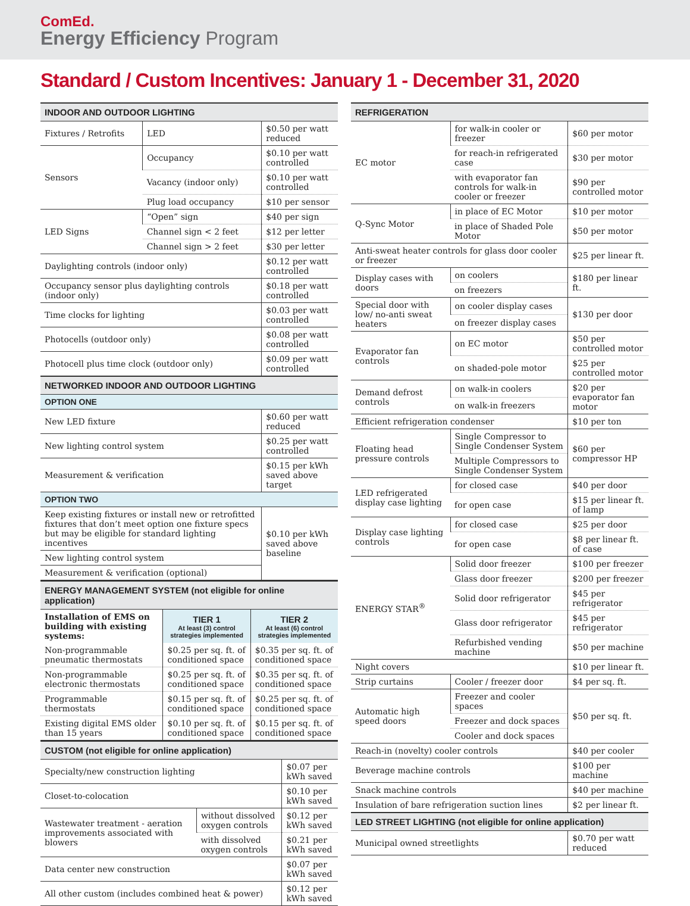ComEd.
Energy Efficiency Program
Standard / Custom Incentives: January 1 - December 31, 2020
| INDOOR AND OUTDOOR LIGHTING | | |
| --- | --- | --- |
| Fixtures / Retrofits | LED | $0.50 per watt reduced |
| Sensors | Occupancy | $0.10 per watt controlled |
| | Vacancy (indoor only) | $0.10 per watt controlled |
| | Plug load occupancy | $10 per sensor |
| LED Signs | “Open” sign | $40 per sign |
| | Channel sign < 2 feet | $12 per letter |
| | Channel sign > 2 feet | $30 per letter |
| Daylighting controls (indoor only) | | $0.12 per watt controlled |
| Occupancy sensor plus daylighting controls (indoor only) | | $0.18 per watt controlled |
| Time clocks for lighting | | $0.03 per watt controlled |
| Photocells (outdoor only) | | $0.08 per watt controlled |
| Photocell plus time clock (outdoor only) | | $0.09 per watt controlled |
| NETWORKED INDOOR AND OUTDOOR LIGHTING | | |
| OPTION ONE | | |
| New LED fixture | | $0.60 per watt reduced |
| New lighting control system | | $0.25 per watt controlled |
| Measurement & verification | | $0.15 per kWh saved above target |
| OPTION TWO | | |
| Keep existing fixtures or install new or retrofitted fixtures that don’t meet option one fixture specs but may be eligible for standard lighting incentives | | $0.10 per kWh saved above baseline |
| New lighting control system | | |
| Measurement & verification (optional) | | |
| ENERGY MANAGEMENT SYSTEM (not eligible for online application) | | |
| --- | --- | --- |
| Installation of EMS on building with existing systems: | TIER 1 At least (3) control strategies implemented | TIER 2 At least (6) control strategies implemented |
| Non-programmable pneumatic thermostats | $0.25 per sq. ft. of conditioned space | $0.35 per sq. ft. of conditioned space |
| Non-programmable electronic thermostats | $0.25 per sq. ft. of conditioned space | $0.35 per sq. ft. of conditioned space |
| Programmable thermostats | $0.15 per sq. ft. of conditioned space | $0.25 per sq. ft. of conditioned space |
| Existing digital EMS older than 15 years | $0.10 per sq. ft. of conditioned space | $0.15 per sq. ft. of conditioned space |
| CUSTOM (not eligible for online application) | | |
| --- | --- | --- |
| Specialty/new construction lighting | | $0.07 per kWh saved |
| Closet-to-colocation | | $0.10 per kWh saved |
| Wastewater treatment - aeration improvements associated with blowers | without dissolved oxygen controls | $0.12 per kWh saved |
| | with dissolved oxygen controls | $0.21 per kWh saved |
| Data center new construction | | $0.07 per kWh saved |
| All other custom (includes combined heat & power) | | $0.12 per kWh saved |
| REFRIGERATION | | |
| --- | --- | --- |
| EC motor | for walk-in cooler or freezer | $60 per motor |
| | for reach-in refrigerated case | $30 per motor |
| | with evaporator fan controls for walk-in cooler or freezer | $90 per controlled motor |
| Q-Sync Motor | in place of EC Motor | $10 per motor |
| | in place of Shaded Pole Motor | $50 per motor |
| Anti-sweat heater controls for glass door cooler or freezer | | $25 per linear ft. |
| Display cases with doors | on coolers | $180 per linear ft. |
| | on freezers | |
| Special door with low/ no-anti sweat heaters | on cooler display cases | $130 per door |
| | on freezer display cases | |
| Evaporator fan controls | on EC motor | $50 per controlled motor |
| | on shaded-pole motor | $25 per controlled motor |
| Demand defrost controls | on walk-in coolers | $20 per evaporator fan motor |
| | on walk-in freezers | |
| Efficient refrigeration condenser | | $10 per ton |
| Floating head pressure controls | Single Compressor to Single Condenser System | $60 per compressor HP |
| | Multiple Compressors to Single Condenser System | |
| LED refrigerated display case lighting | for closed case | $40 per door |
| | for open case | $15 per linear ft. of lamp |
| Display case lighting controls | for closed case | $25 per door |
| | for open case | $8 per linear ft. of case |
| ENERGY STAR<sup>®</sup> | Solid door freezer | $100 per freezer |
| | Glass door freezer | $200 per freezer |
| | Solid door refrigerator | $45 per refrigerator |
| | Glass door refrigerator | $45 per refrigerator |
| | Refurbished vending machine | $50 per machine |
| Night covers | | $10 per linear ft. |
| Strip curtains | Cooler / freezer door | $4 per sq. ft. |
| Automatic high speed doors | Freezer and cooler spaces | $50 per sq. ft. |
| | Freezer and dock spaces | |
| | Cooler and dock spaces | |
| Reach-in (novelty) cooler controls | | $40 per cooler |
| Beverage machine controls | | $100 per machine |
| Snack machine controls | | $40 per machine |
| Insulation of bare refrigeration suction lines | | $2 per linear ft. |
| LED STREET LIGHTING (not eligible for online application) | | |
| Municipal owned streetlights | | $0.70 per watt reduced |